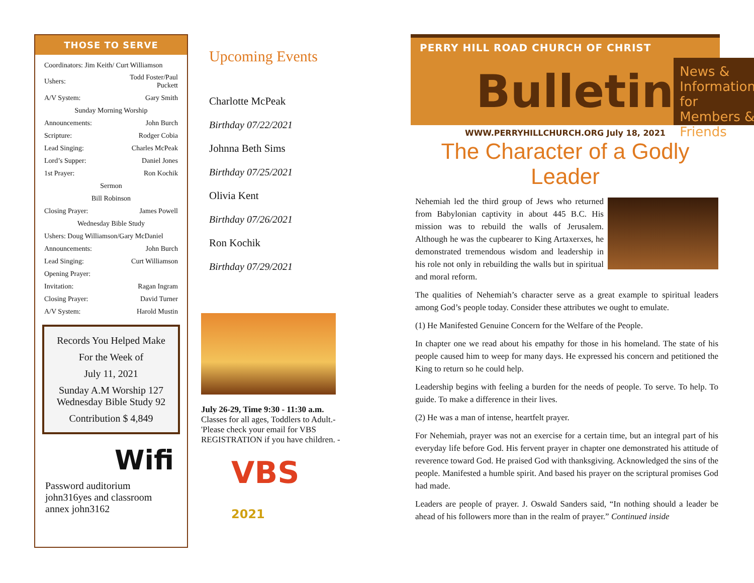THOSE TO SERVE
| Coordinators: Jim Keith/ Curt Williamson | |
| Ushers: | Todd Foster/Paul Puckett |
| A/V System: | Gary Smith |
| Sunday Morning Worship | |
| Announcements: | John Burch |
| Scripture: | Rodger Cobia |
| Lead Singing: | Charles McPeak |
| Lord’s Supper: | Daniel Jones |
| 1st Prayer: | Ron Kochik |
| Sermon | |
| Bill Robinson | |
| Closing Prayer: | James Powell |
| Wednesday Bible Study | |
| Ushers: Doug Williamson/Gary McDaniel | |
| Announcements: | John Burch |
| Lead Singing: | Curt Williamson |
| Opening Prayer: | |
| Invitation: | Ragan Ingram |
| Closing Prayer: | David Turner |
| A/V System: | Harold Mustin |
Records You Helped Make
For the Week of
July 11, 2021
Sunday A.M Worship 127
Wednesday Bible Study 92
Contribution $ 4,849
Wifi
Password auditorium
john316yes and classroom annex john3162
Upcoming Events
Charlotte McPeak
Birthday 07/22/2021
Johnna Beth Sims
Birthday 07/25/2021
Olivia Kent
Birthday 07/26/2021
Ron Kochik
Birthday 07/29/2021
July 26-29, Time 9:30 - 11:30 a.m.
Classes for all ages, Toddlers to Adult.- 'Please check your email for VBS REGISTRATION if you have children. -
VBS 2021
PERRY HILL ROAD CHURCH OF CHRIST
Bulletin
News & Information for Members & Friends
WWW.PERRYHILLCHURCH.ORG July 18, 2021
The Character of a Godly Leader
Nehemiah led the third group of Jews who returned from Babylonian captivity in about 445 B.C. His mission was to rebuild the walls of Jerusalem. Although he was the cupbearer to King Artaxerxes, he demonstrated tremendous wisdom and leadership in his role not only in rebuilding the walls but in spiritual and moral reform.
The qualities of Nehemiah’s character serve as a great example to spiritual leaders among God’s people today. Consider these attributes we ought to emulate.
(1) He Manifested Genuine Concern for the Welfare of the People.
In chapter one we read about his empathy for those in his homeland. The state of his people caused him to weep for many days. He expressed his concern and petitioned the King to return so he could help.
Leadership begins with feeling a burden for the needs of people. To serve. To help. To guide. To make a difference in their lives.
(2) He was a man of intense, heartfelt prayer.
For Nehemiah, prayer was not an exercise for a certain time, but an integral part of his everyday life before God. His fervent prayer in chapter one demonstrated his attitude of reverence toward God. He praised God with thanksgiving. Acknowledged the sins of the people. Manifested a humble spirit. And based his prayer on the scriptural promises God had made.
Leaders are people of prayer. J. Oswald Sanders said, “In nothing should a leader be ahead of his followers more than in the realm of prayer.” Continued inside